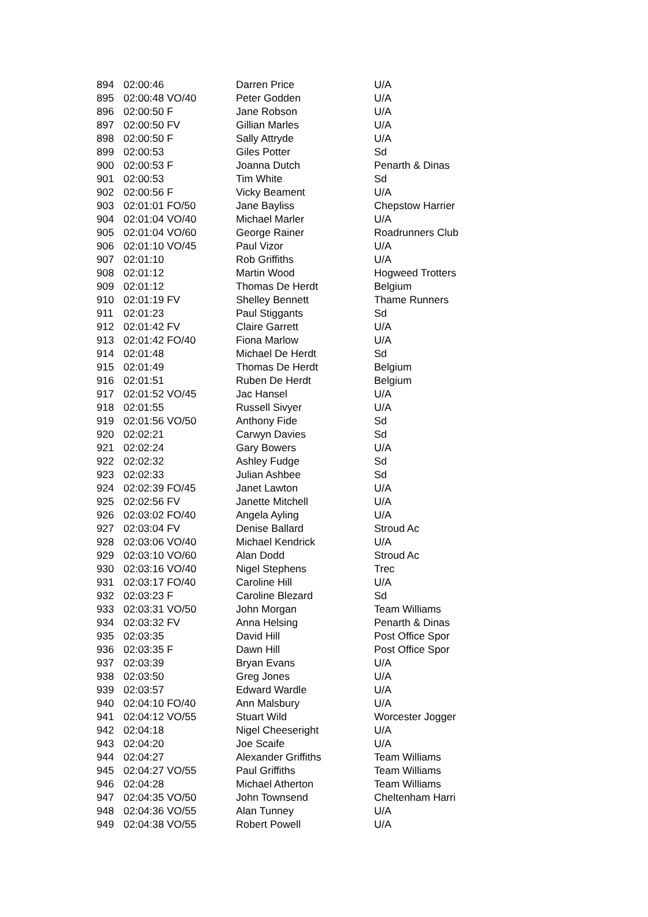| 894 | 02:00:46 | Darren Price | U/A |
| 895 | 02:00:48 VO/40 | Peter Godden | U/A |
| 896 | 02:00:50 F | Jane Robson | U/A |
| 897 | 02:00:50 FV | Gillian Marles | U/A |
| 898 | 02:00:50 F | Sally Attryde | U/A |
| 899 | 02:00:53 | Giles Potter | Sd |
| 900 | 02:00:53 F | Joanna Dutch | Penarth & Dinas |
| 901 | 02:00:53 | Tim White | Sd |
| 902 | 02:00:56 F | Vicky Beament | U/A |
| 903 | 02:01:01 FO/50 | Jane Bayliss | Chepstow Harrier |
| 904 | 02:01:04 VO/40 | Michael Marler | U/A |
| 905 | 02:01:04 VO/60 | George Rainer | Roadrunners Club |
| 906 | 02:01:10 VO/45 | Paul Vizor | U/A |
| 907 | 02:01:10 | Rob Griffiths | U/A |
| 908 | 02:01:12 | Martin Wood | Hogweed Trotters |
| 909 | 02:01:12 | Thomas De Herdt | Belgium |
| 910 | 02:01:19 FV | Shelley Bennett | Thame Runners |
| 911 | 02:01:23 | Paul Stiggants | Sd |
| 912 | 02:01:42 FV | Claire Garrett | U/A |
| 913 | 02:01:42 FO/40 | Fiona Marlow | U/A |
| 914 | 02:01:48 | Michael De Herdt | Sd |
| 915 | 02:01:49 | Thomas De Herdt | Belgium |
| 916 | 02:01:51 | Ruben De Herdt | Belgium |
| 917 | 02:01:52 VO/45 | Jac Hansel | U/A |
| 918 | 02:01:55 | Russell Sivyer | U/A |
| 919 | 02:01:56 VO/50 | Anthony Fide | Sd |
| 920 | 02:02:21 | Carwyn Davies | Sd |
| 921 | 02:02:24 | Gary Bowers | U/A |
| 922 | 02:02:32 | Ashley Fudge | Sd |
| 923 | 02:02:33 | Julian Ashbee | Sd |
| 924 | 02:02:39 FO/45 | Janet Lawton | U/A |
| 925 | 02:02:56 FV | Janette Mitchell | U/A |
| 926 | 02:03:02 FO/40 | Angela Ayling | U/A |
| 927 | 02:03:04 FV | Denise Ballard | Stroud Ac |
| 928 | 02:03:06 VO/40 | Michael Kendrick | U/A |
| 929 | 02:03:10 VO/60 | Alan Dodd | Stroud Ac |
| 930 | 02:03:16 VO/40 | Nigel Stephens | Trec |
| 931 | 02:03:17 FO/40 | Caroline Hill | U/A |
| 932 | 02:03:23 F | Caroline Blezard | Sd |
| 933 | 02:03:31 VO/50 | John Morgan | Team Williams |
| 934 | 02:03:32 FV | Anna Helsing | Penarth & Dinas |
| 935 | 02:03:35 | David Hill | Post Office Spor |
| 936 | 02:03:35 F | Dawn Hill | Post Office Spor |
| 937 | 02:03:39 | Bryan Evans | U/A |
| 938 | 02:03:50 | Greg Jones | U/A |
| 939 | 02:03:57 | Edward Wardle | U/A |
| 940 | 02:04:10 FO/40 | Ann Malsbury | U/A |
| 941 | 02:04:12 VO/55 | Stuart Wild | Worcester Jogger |
| 942 | 02:04:18 | Nigel Cheeseright | U/A |
| 943 | 02:04:20 | Joe Scaife | U/A |
| 944 | 02:04:27 | Alexander Griffiths | Team Williams |
| 945 | 02:04:27 VO/55 | Paul Griffiths | Team Williams |
| 946 | 02:04:28 | Michael Atherton | Team Williams |
| 947 | 02:04:35 VO/50 | John Townsend | Cheltenham Harri |
| 948 | 02:04:36 VO/55 | Alan Tunney | U/A |
| 949 | 02:04:38 VO/55 | Robert Powell | U/A |